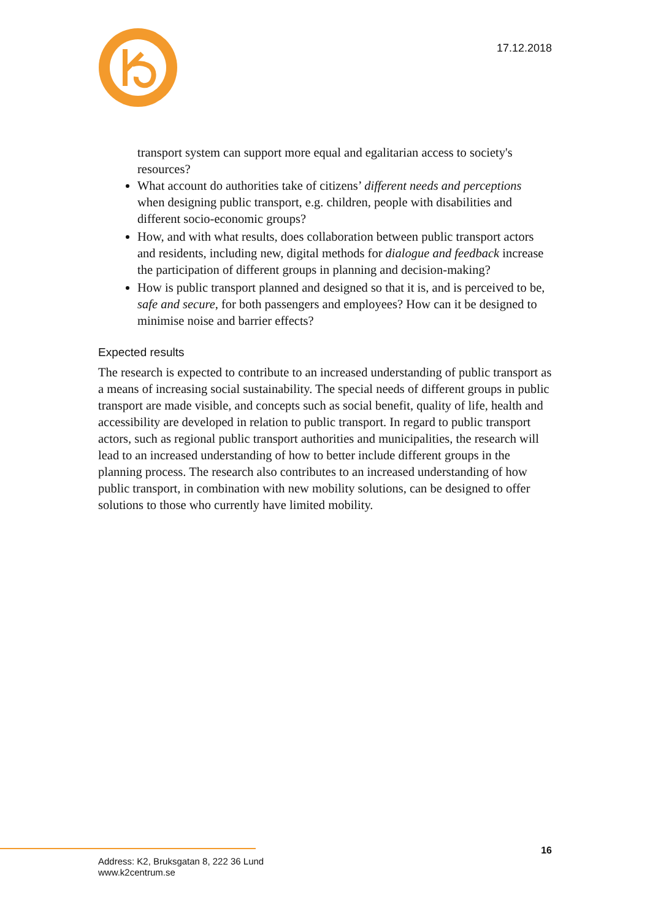17.12.2018
transport system can support more equal and egalitarian access to society's resources?
What account do authorities take of citizens’ different needs and perceptions when designing public transport, e.g. children, people with disabilities and different socio-economic groups?
How, and with what results, does collaboration between public transport actors and residents, including new, digital methods for dialogue and feedback increase the participation of different groups in planning and decision-making?
How is public transport planned and designed so that it is, and is perceived to be, safe and secure, for both passengers and employees? How can it be designed to minimise noise and barrier effects?
Expected results
The research is expected to contribute to an increased understanding of public transport as a means of increasing social sustainability. The special needs of different groups in public transport are made visible, and concepts such as social benefit, quality of life, health and accessibility are developed in relation to public transport. In regard to public transport actors, such as regional public transport authorities and municipalities, the research will lead to an increased understanding of how to better include different groups in the planning process. The research also contributes to an increased understanding of how public transport, in combination with new mobility solutions, can be designed to offer solutions to those who currently have limited mobility.
16
Address: K2, Bruksgatan 8, 222 36 Lund
www.k2centrum.se